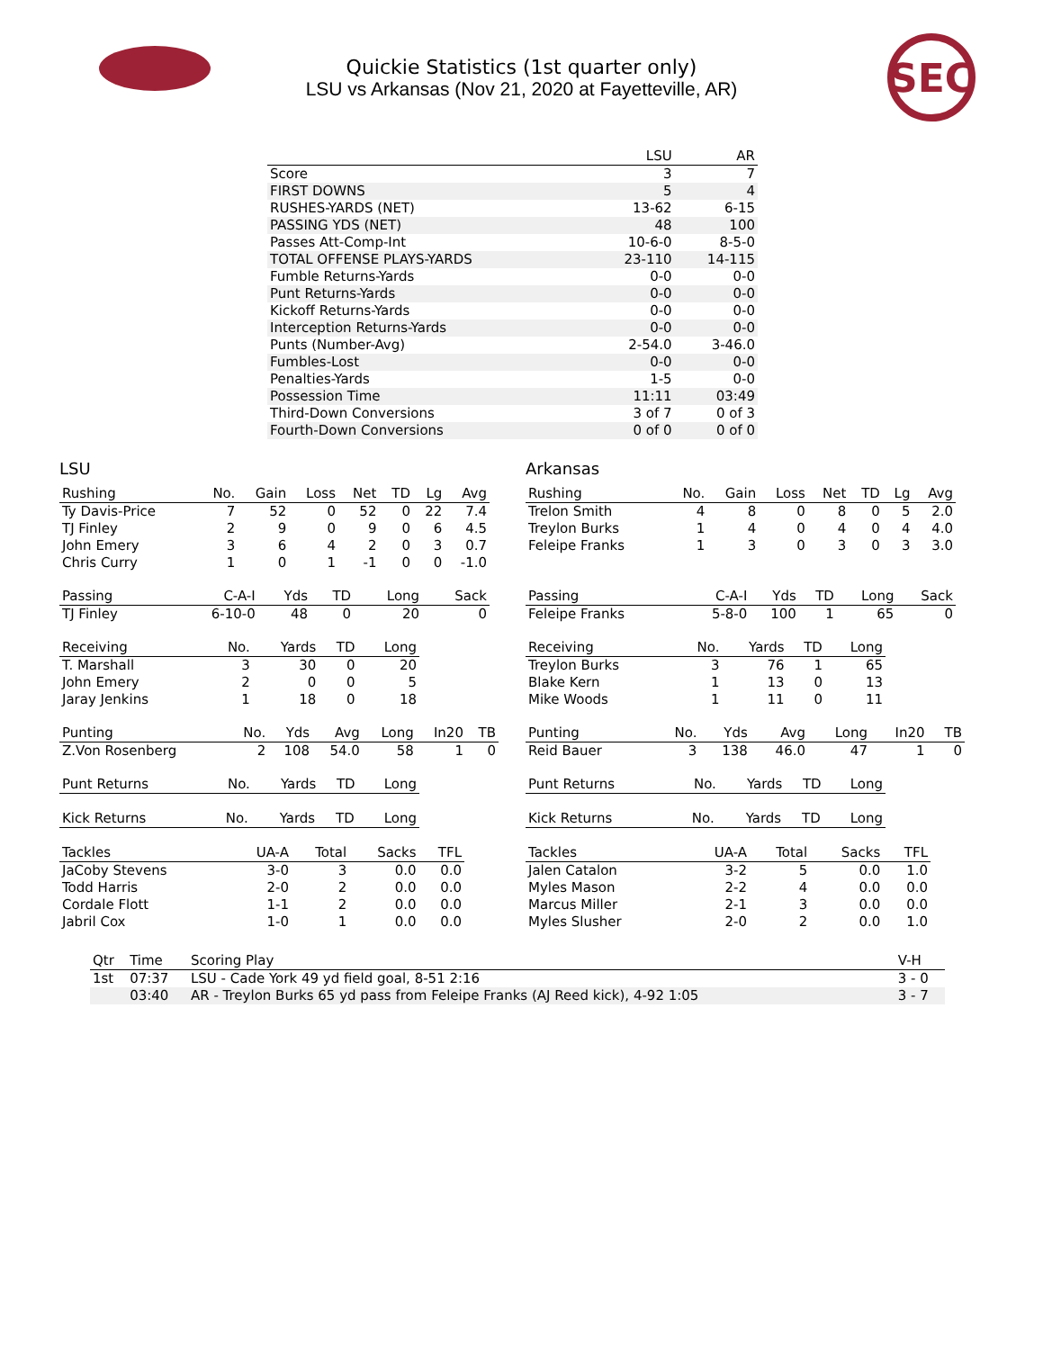SEC
Quickie Statistics (1st quarter only)
LSU vs Arkansas (Nov 21, 2020 at Fayetteville, AR)
| | LSU | AR |
| --- | --- | --- |
| Score | 3 | 7 |
| FIRST DOWNS | 5 | 4 |
| RUSHES-YARDS (NET) | 13-62 | 6-15 |
| PASSING YDS (NET) | 48 | 100 |
| Passes Att-Comp-Int | 10-6-0 | 8-5-0 |
| TOTAL OFFENSE PLAYS-YARDS | 23-110 | 14-115 |
| Fumble Returns-Yards | 0-0 | 0-0 |
| Punt Returns-Yards | 0-0 | 0-0 |
| Kickoff Returns-Yards | 0-0 | 0-0 |
| Interception Returns-Yards | 0-0 | 0-0 |
| Punts (Number-Avg) | 2-54.0 | 3-46.0 |
| Fumbles-Lost | 0-0 | 0-0 |
| Penalties-Yards | 1-5 | 0-0 |
| Possession Time | 11:11 | 03:49 |
| Third-Down Conversions | 3 of 7 | 0 of 3 |
| Fourth-Down Conversions | 0 of 0 | 0 of 0 |
LSU
| Rushing | No. | Gain | Loss | Net | TD | Lg | Avg |
| --- | --- | --- | --- | --- | --- | --- | --- |
| Ty Davis-Price | 7 | 52 | 0 | 52 | 0 | 22 | 7.4 |
| TJ Finley | 2 | 9 | 0 | 9 | 0 | 6 | 4.5 |
| John Emery | 3 | 6 | 4 | 2 | 0 | 3 | 0.7 |
| Chris Curry | 1 | 0 | 1 | -1 | 0 | 0 | -1.0 |
| Passing | C-A-I | Yds | TD | Long | Sack |
| --- | --- | --- | --- | --- | --- |
| TJ Finley | 6-10-0 | 48 | 0 | 20 | 0 |
| Receiving | No. | Yards | TD | Long |
| --- | --- | --- | --- | --- |
| T. Marshall | 3 | 30 | 0 | 20 |
| John Emery | 2 | 0 | 0 | 5 |
| Jaray Jenkins | 1 | 18 | 0 | 18 |
| Punting | No. | Yds | Avg | Long | In20 | TB |
| --- | --- | --- | --- | --- | --- | --- |
| Z.Von Rosenberg | 2 | 108 | 54.0 | 58 | 1 | 0 |
| Punt Returns | No. | Yards | TD | Long |
| --- | --- | --- | --- | --- |
| Kick Returns | No. | Yards | TD | Long |
| --- | --- | --- | --- | --- |
| Tackles | UA-A | Total | Sacks | TFL |
| --- | --- | --- | --- | --- |
| JaCoby Stevens | 3-0 | 3 | 0.0 | 0.0 |
| Todd Harris | 2-0 | 2 | 0.0 | 0.0 |
| Cordale Flott | 1-1 | 2 | 0.0 | 0.0 |
| Jabril Cox | 1-0 | 1 | 0.0 | 0.0 |
Arkansas
| Rushing | No. | Gain | Loss | Net | TD | Lg | Avg |
| --- | --- | --- | --- | --- | --- | --- | --- |
| Trelon Smith | 4 | 8 | 0 | 8 | 0 | 5 | 2.0 |
| Treylon Burks | 1 | 4 | 0 | 4 | 0 | 4 | 4.0 |
| Feleipe Franks | 1 | 3 | 0 | 3 | 0 | 3 | 3.0 |
| Passing | C-A-I | Yds | TD | Long | Sack |
| --- | --- | --- | --- | --- | --- |
| Feleipe Franks | 5-8-0 | 100 | 1 | 65 | 0 |
| Receiving | No. | Yards | TD | Long |
| --- | --- | --- | --- | --- |
| Treylon Burks | 3 | 76 | 1 | 65 |
| Blake Kern | 1 | 13 | 0 | 13 |
| Mike Woods | 1 | 11 | 0 | 11 |
| Punting | No. | Yds | Avg | Long | In20 | TB |
| --- | --- | --- | --- | --- | --- | --- |
| Reid Bauer | 3 | 138 | 46.0 | 47 | 1 | 0 |
| Punt Returns | No. | Yards | TD | Long |
| --- | --- | --- | --- | --- |
| Kick Returns | No. | Yards | TD | Long |
| --- | --- | --- | --- | --- |
| Tackles | UA-A | Total | Sacks | TFL |
| --- | --- | --- | --- | --- |
| Jalen Catalon | 3-2 | 5 | 0.0 | 1.0 |
| Myles Mason | 2-2 | 4 | 0.0 | 0.0 |
| Marcus Miller | 2-1 | 3 | 0.0 | 0.0 |
| Myles Slusher | 2-0 | 2 | 0.0 | 1.0 |
| Qtr | Time | Scoring Play | V-H |
| --- | --- | --- | --- |
| 1st | 07:37 | LSU - Cade York 49 yd field goal, 8-51 2:16 | 3 - 0 |
| | 03:40 | AR - Treylon Burks 65 yd pass from Feleipe Franks (AJ Reed kick), 4-92 1:05 | 3 - 7 |